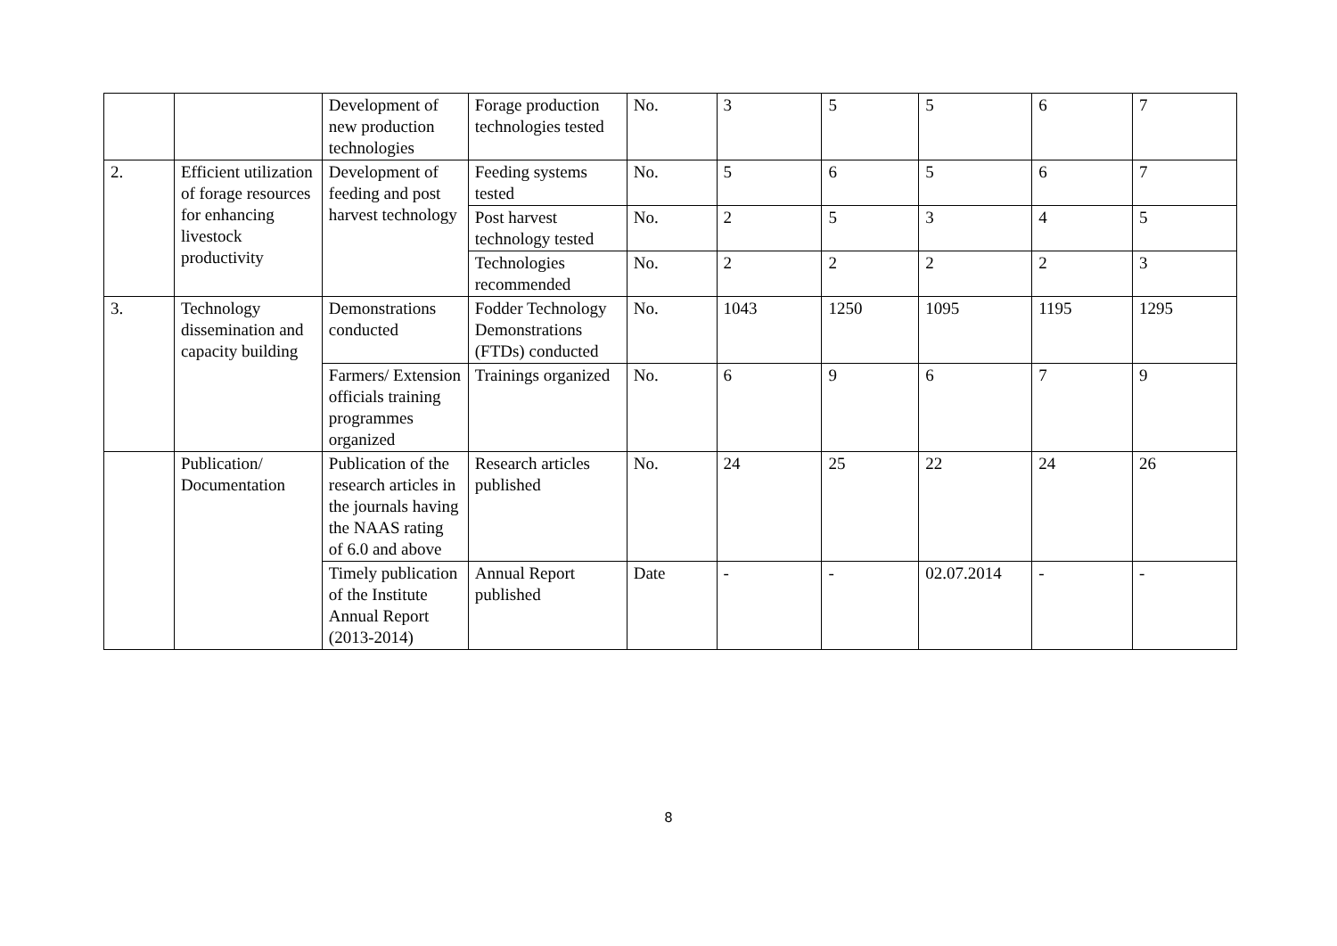| | | Development of new production technologies | Forage production technologies tested | No. | 3 | 5 | 5 | 6 | 7 |
| 2. | Efficient utilization of forage resources for enhancing livestock productivity | Development of feeding and post harvest technology | Feeding systems tested | No. | 5 | 6 | 5 | 6 | 7 |
| | | | Post harvest technology tested | No. | 2 | 5 | 3 | 4 | 5 |
| | | | Technologies recommended | No. | 2 | 2 | 2 | 2 | 3 |
| 3. | Technology dissemination and capacity building | Demonstrations conducted | Fodder Technology Demonstrations (FTDs) conducted | No. | 1043 | 1250 | 1095 | 1195 | 1295 |
| | | Farmers/ Extension officials training programmes organized | Trainings organized | No. | 6 | 9 | 6 | 7 | 9 |
| | Publication/ Documentation | Publication of the research articles in the journals having the NAAS rating of 6.0 and above | Research articles published | No. | 24 | 25 | 22 | 24 | 26 |
| | | Timely publication of the Institute Annual Report (2013-2014) | Annual Report published | Date | - | - | 02.07.2014 | - | - |
8